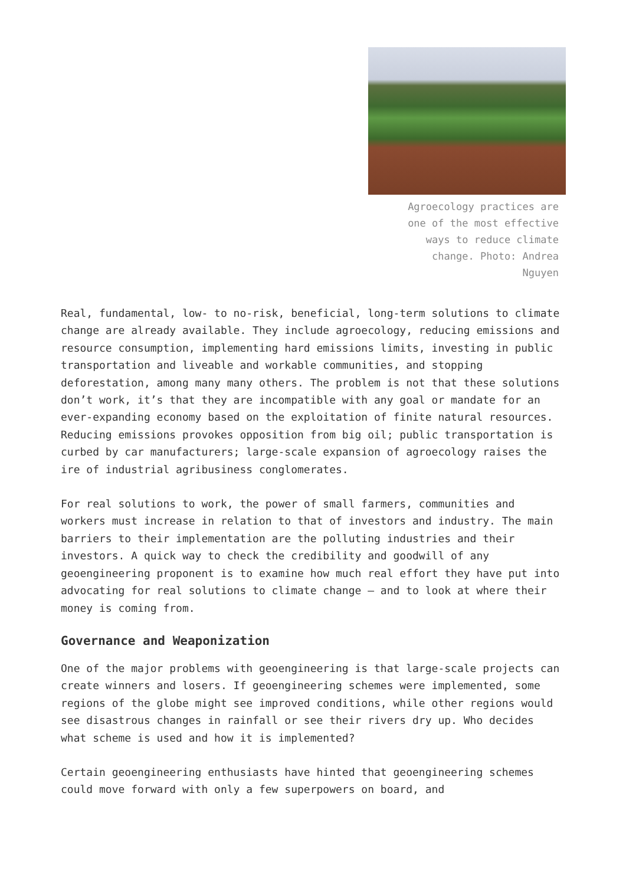Agroecology practices are one of the most effective ways to reduce climate change. Photo: Andrea Nguyen
Real, fundamental, low- to no-risk, beneficial, long-term solutions to climate change are already available. They include agroecology, reducing emissions and resource consumption, implementing hard emissions limits, investing in public transportation and liveable and workable communities, and stopping deforestation, among many many others. The problem is not that these solutions don’t work, it’s that they are incompatible with any goal or mandate for an ever-expanding economy based on the exploitation of finite natural resources. Reducing emissions provokes opposition from big oil; public transportation is curbed by car manufacturers; large-scale expansion of agroecology raises the ire of industrial agribusiness conglomerates.
For real solutions to work, the power of small farmers, communities and workers must increase in relation to that of investors and industry. The main barriers to their implementation are the polluting industries and their investors. A quick way to check the credibility and goodwill of any geoengineering proponent is to examine how much real effort they have put into advocating for real solutions to climate change – and to look at where their money is coming from.
Governance and Weaponization
One of the major problems with geoengineering is that large-scale projects can create winners and losers. If geoengineering schemes were implemented, some regions of the globe might see improved conditions, while other regions would see disastrous changes in rainfall or see their rivers dry up. Who decides what scheme is used and how it is implemented?
Certain geoengineering enthusiasts have hinted that geoengineering schemes could move forward with only a few superpowers on board, and